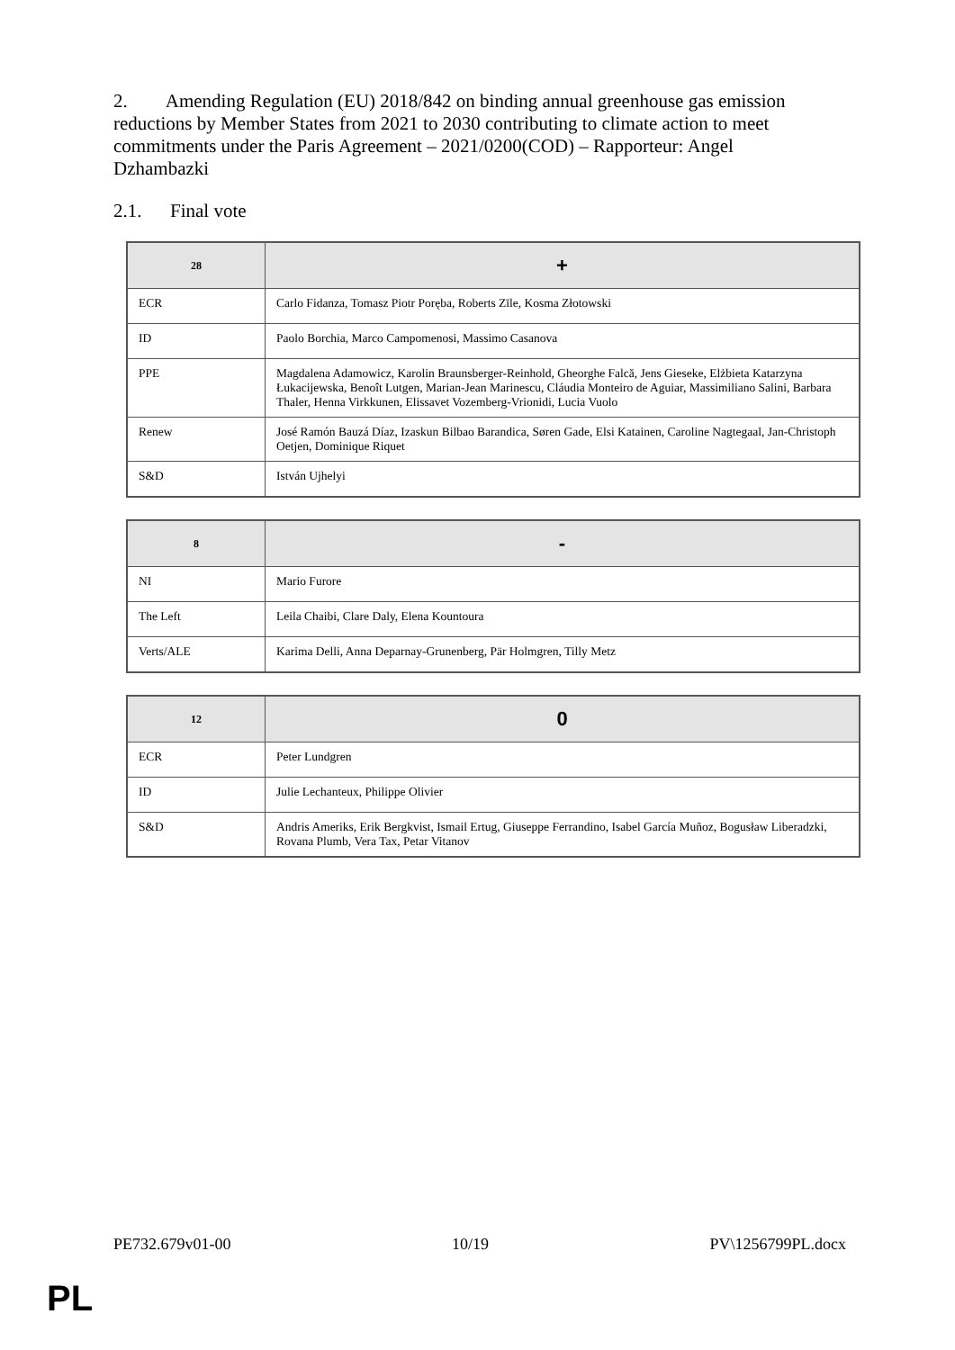2. Amending Regulation (EU) 2018/842 on binding annual greenhouse gas emission reductions by Member States from 2021 to 2030 contributing to climate action to meet commitments under the Paris Agreement – 2021/0200(COD) – Rapporteur: Angel Dzhambazki
2.1. Final vote
| 28 | + |
| --- | --- |
| ECR | Carlo Fidanza, Tomasz Piotr Poręba, Roberts Zīle, Kosma Złotowski |
| ID | Paolo Borchia, Marco Campomenosi, Massimo Casanova |
| PPE | Magdalena Adamowicz, Karolin Braunsberger-Reinhold, Gheorghe Falcă, Jens Gieseke, Elżbieta Katarzyna Łukacijewska, Benoît Lutgen, Marian-Jean Marinescu, Cláudia Monteiro de Aguiar, Massimiliano Salini, Barbara Thaler, Henna Virkkunen, Elissavet Vozemberg-Vrionidi, Lucia Vuolo |
| Renew | José Ramón Bauzá Díaz, Izaskun Bilbao Barandica, Søren Gade, Elsi Katainen, Caroline Nagtegaal, Jan-Christoph Oetjen, Dominique Riquet |
| S&D | István Ujhelyi |
| 8 | - |
| --- | --- |
| NI | Mario Furore |
| The Left | Leila Chaibi, Clare Daly, Elena Kountoura |
| Verts/ALE | Karima Delli, Anna Deparnay-Grunenberg, Pär Holmgren, Tilly Metz |
| 12 | 0 |
| --- | --- |
| ECR | Peter Lundgren |
| ID | Julie Lechanteux, Philippe Olivier |
| S&D | Andris Ameriks, Erik Bergkvist, Ismail Ertug, Giuseppe Ferrandino, Isabel García Muñoz, Bogusław Liberadzki, Rovana Plumb, Vera Tax, Petar Vitanov |
PE732.679v01-00 10/19 PV\1256799PL.docx
PL